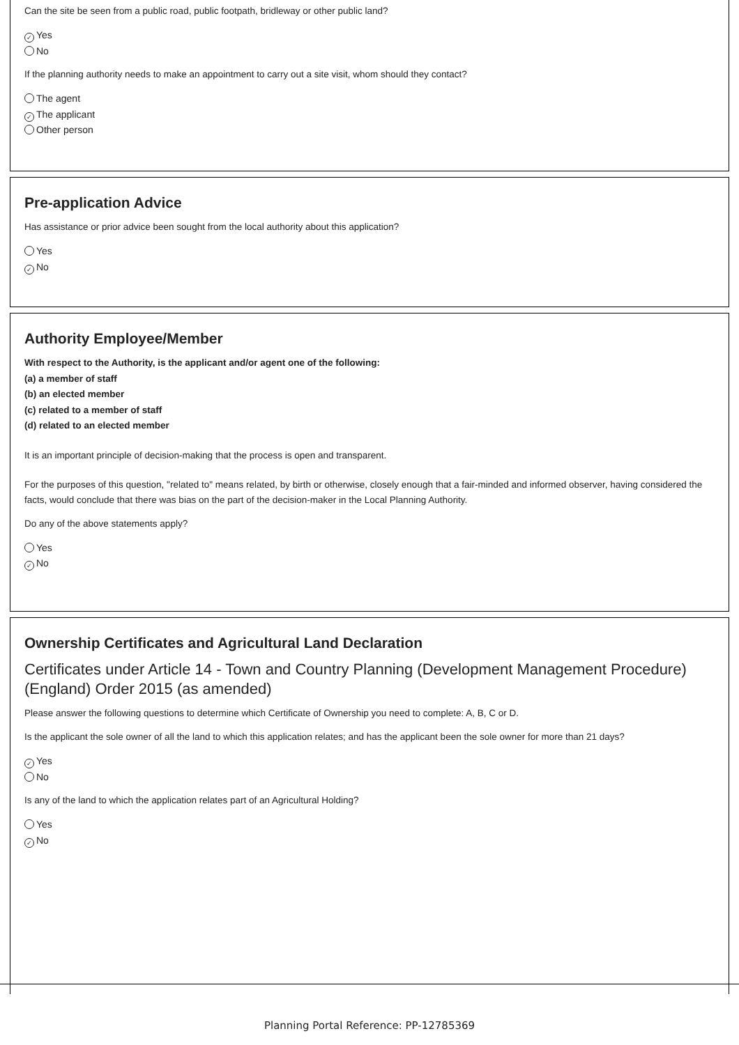Can the site be seen from a public road, public footpath, bridleway or other public land?
✓ Yes
No
If the planning authority needs to make an appointment to carry out a site visit, whom should they contact?
The agent
✓ The applicant
Other person
Pre-application Advice
Has assistance or prior advice been sought from the local authority about this application?
Yes
✓ No
Authority Employee/Member
With respect to the Authority, is the applicant and/or agent one of the following:
(a) a member of staff
(b) an elected member
(c) related to a member of staff
(d) related to an elected member
It is an important principle of decision-making that the process is open and transparent.
For the purposes of this question, "related to" means related, by birth or otherwise, closely enough that a fair-minded and informed observer, having considered the facts, would conclude that there was bias on the part of the decision-maker in the Local Planning Authority.
Do any of the above statements apply?
Yes
✓ No
Ownership Certificates and Agricultural Land Declaration
Certificates under Article 14 - Town and Country Planning (Development Management Procedure) (England) Order 2015 (as amended)
Please answer the following questions to determine which Certificate of Ownership you need to complete: A, B, C or D.
Is the applicant the sole owner of all the land to which this application relates; and has the applicant been the sole owner for more than 21 days?
✓ Yes
No
Is any of the land to which the application relates part of an Agricultural Holding?
Yes
✓ No
Planning Portal Reference: PP-12785369